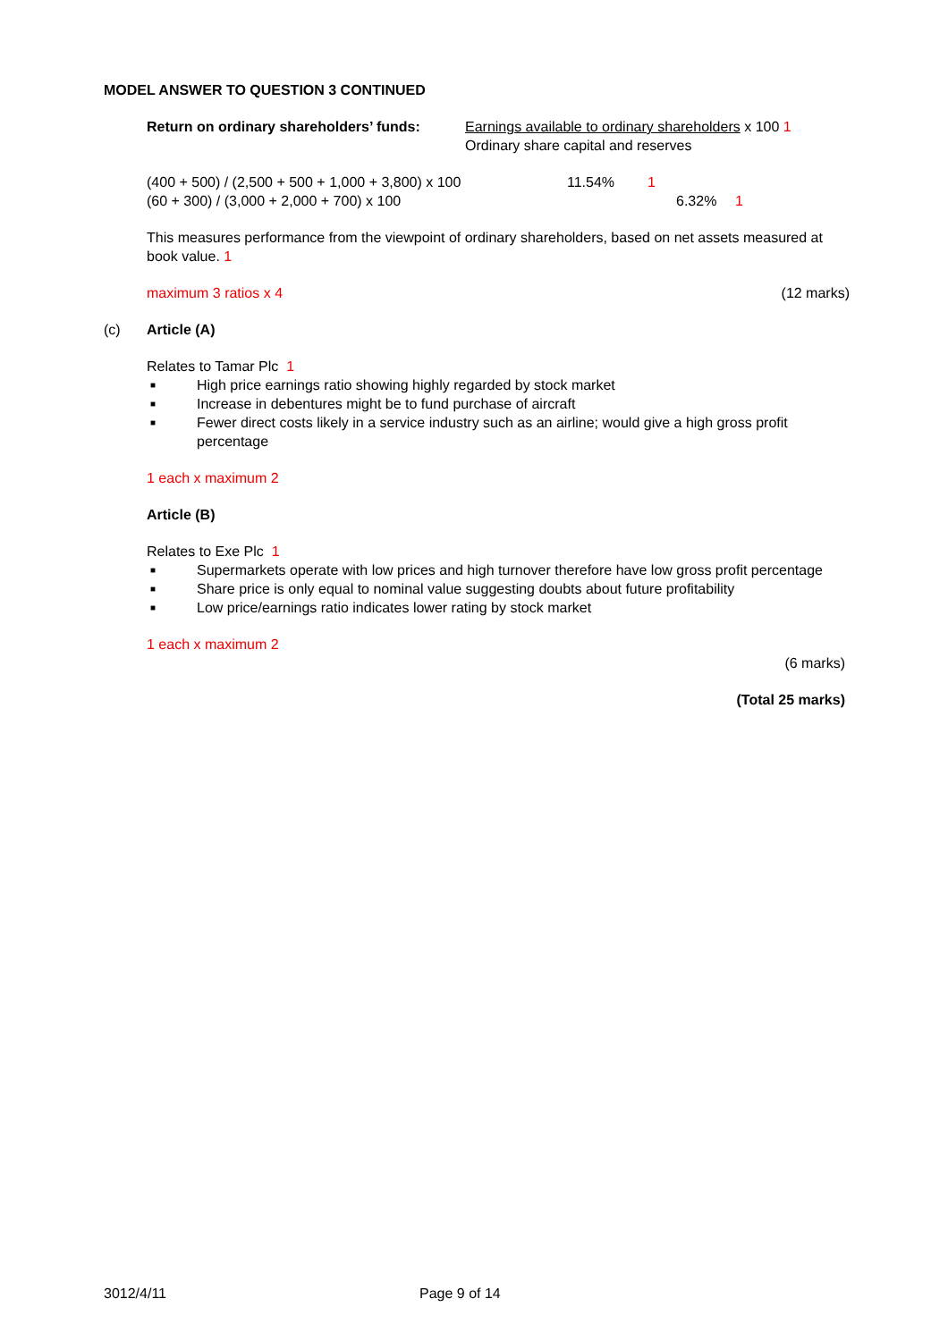MODEL ANSWER TO QUESTION 3 CONTINUED
Return on ordinary shareholders’ funds:
Earnings available to ordinary shareholders x 100 1
Ordinary share capital and reserves
(400 + 500) / (2,500 + 500 + 1,000 + 3,800) x 100
11.54% 1
(60 + 300) / (3,000 + 2,000 + 700) x 100 6.32% 1
This measures performance from the viewpoint of ordinary shareholders, based on net assets measured at book value. 1
maximum 3 ratios x 4 (12 marks)
(c) Article (A)
Relates to Tamar Plc 1
■ High price earnings ratio showing highly regarded by stock market
■ Increase in debentures might be to fund purchase of aircraft
■ Fewer direct costs likely in a service industry such as an airline; would give a high gross profit percentage
1 each x maximum 2
Article (B)
Relates to Exe Plc 1
■ Supermarkets operate with low prices and high turnover therefore have low gross profit percentage
■ Share price is only equal to nominal value suggesting doubts about future profitability
■ Low price/earnings ratio indicates lower rating by stock market
1 each x maximum 2
(6 marks)
(Total 25 marks)
3012/4/11 Page 9 of 14